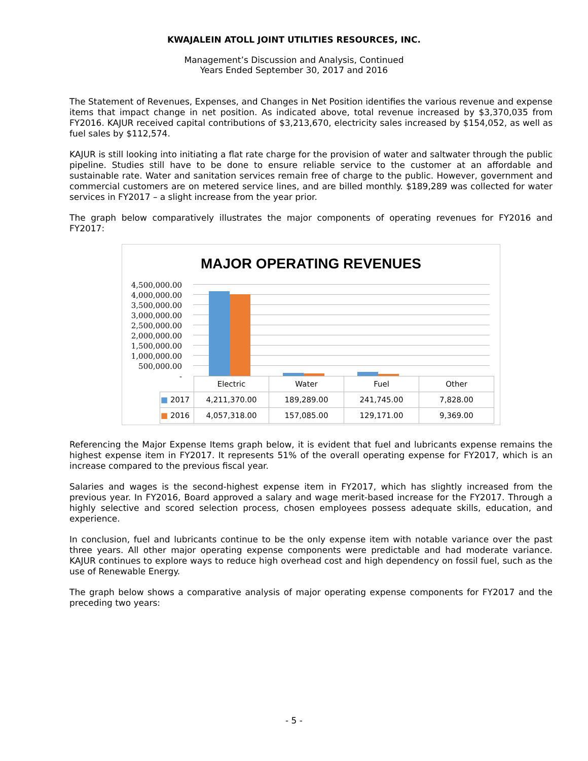KWAJALEIN ATOLL JOINT UTILITIES RESOURCES, INC.
Management’s Discussion and Analysis, Continued
Years Ended September 30, 2017 and 2016
The Statement of Revenues, Expenses, and Changes in Net Position identifies the various revenue and expense items that impact change in net position. As indicated above, total revenue increased by $3,370,035 from FY2016. KAJUR received capital contributions of $3,213,670, electricity sales increased by $154,052, as well as fuel sales by $112,574.
KAJUR is still looking into initiating a flat rate charge for the provision of water and saltwater through the public pipeline. Studies still have to be done to ensure reliable service to the customer at an affordable and sustainable rate. Water and sanitation services remain free of charge to the public. However, government and commercial customers are on metered service lines, and are billed monthly. $189,289 was collected for water services in FY2017 – a slight increase from the year prior.
The graph below comparatively illustrates the major components of operating revenues for FY2016 and FY2017:
MAJOR OPERATING REVENUES
4,500,000.00
4,000,000.00
3,500,000.00
3,000,000.00
2,500,000.00
2,000,000.00
1,500,000.00
1,000,000.00
500,000.00
-
| | Electric | Water | Fuel | Other |
| --- | --- | --- | --- | --- |
| ■ 2017 | 4,211,370.00 | 189,289.00 | 241,745.00 | 7,828.00 |
| ■ 2016 | 4,057,318.00 | 157,085.00 | 129,171.00 | 9,369.00 |
Referencing the Major Expense Items graph below, it is evident that fuel and lubricants expense remains the highest expense item in FY2017. It represents 51% of the overall operating expense for FY2017, which is an increase compared to the previous fiscal year.
Salaries and wages is the second-highest expense item in FY2017, which has slightly increased from the previous year. In FY2016, Board approved a salary and wage merit-based increase for the FY2017. Through a highly selective and scored selection process, chosen employees possess adequate skills, education, and experience.
In conclusion, fuel and lubricants continue to be the only expense item with notable variance over the past three years. All other major operating expense components were predictable and had moderate variance. KAJUR continues to explore ways to reduce high overhead cost and high dependency on fossil fuel, such as the use of Renewable Energy.
The graph below shows a comparative analysis of major operating expense components for FY2017 and the preceding two years:
- 5 -